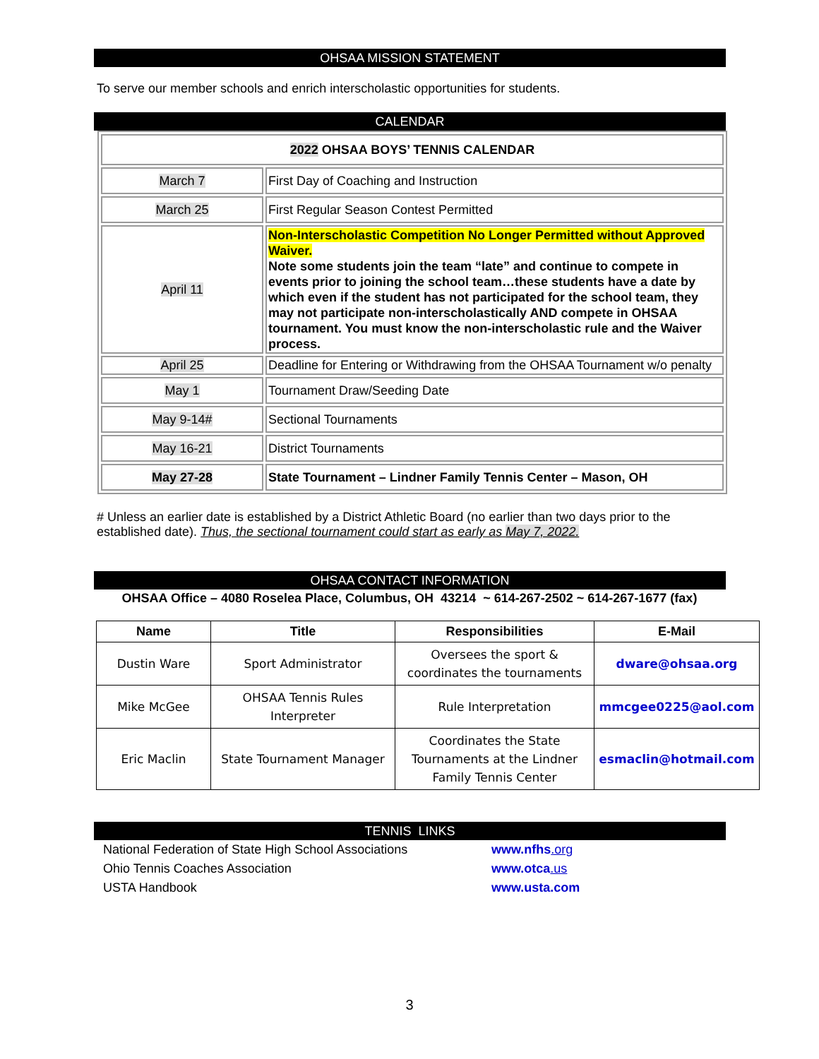OHSAA MISSION STATEMENT
To serve our member schools and enrich interscholastic opportunities for students.
CALENDAR
| 2022 OHSAA BOYS’ TENNIS CALENDAR | |
| March 7 | First Day of Coaching and Instruction |
| March 25 | First Regular Season Contest Permitted |
| April 11 | Non-Interscholastic Competition No Longer Permitted without Approved Waiver. Note some students join the team “late” and continue to compete in events prior to joining the school team…these students have a date by which even if the student has not participated for the school team, they may not participate non-interscholastically AND compete in OHSAA tournament. You must know the non-interscholastic rule and the Waiver process. |
| April 25 | Deadline for Entering or Withdrawing from the OHSAA Tournament w/o penalty |
| May 1 | Tournament Draw/Seeding Date |
| May 9-14# | Sectional Tournaments |
| May 16-21 | District Tournaments |
| May 27-28 | State Tournament – Lindner Family Tennis Center – Mason, OH |
# Unless an earlier date is established by a District Athletic Board (no earlier than two days prior to the established date). Thus, the sectional tournament could start as early as May 7, 2022.
OHSAA CONTACT INFORMATION
OHSAA Office – 4080 Roselea Place, Columbus, OH 43214 ~ 614-267-2502 ~ 614-267-1677 (fax)
| Name | Title | Responsibilities | E-Mail |
| --- | --- | --- | --- |
| Dustin Ware | Sport Administrator | Oversees the sport & coordinates the tournaments | dware@ohsaa.org |
| Mike McGee | OHSAA Tennis Rules Interpreter | Rule Interpretation | mmcgee0225@aol.com |
| Eric Maclin | State Tournament Manager | Coordinates the State Tournaments at the Lindner Family Tennis Center | esmaclin@hotmail.com |
TENNIS LINKS
National Federation of State High School Associations www.nfhs.org
Ohio Tennis Coaches Association www.otca.us
USTA Handbook www.usta.com
3